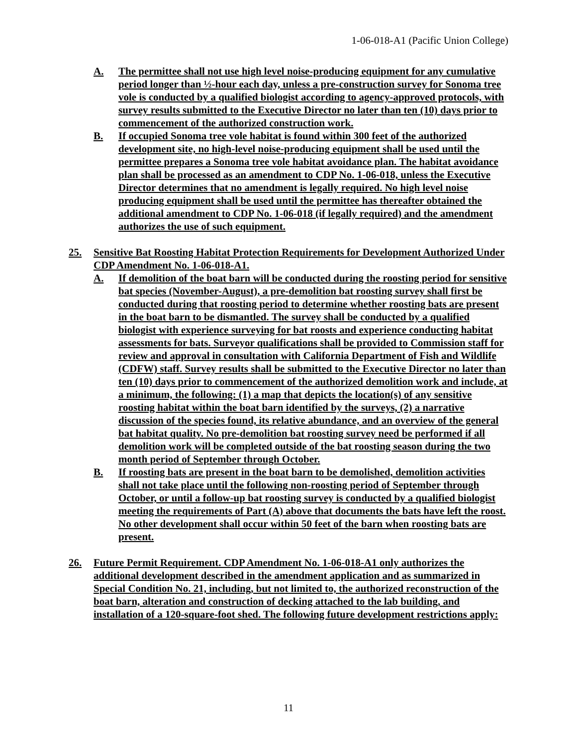1-06-018-A1 (Pacific Union College)
A. The permittee shall not use high level noise-producing equipment for any cumulative period longer than ½-hour each day, unless a pre-construction survey for Sonoma tree vole is conducted by a qualified biologist according to agency-approved protocols, with survey results submitted to the Executive Director no later than ten (10) days prior to commencement of the authorized construction work.
B. If occupied Sonoma tree vole habitat is found within 300 feet of the authorized development site, no high-level noise-producing equipment shall be used until the permittee prepares a Sonoma tree vole habitat avoidance plan. The habitat avoidance plan shall be processed as an amendment to CDP No. 1-06-018, unless the Executive Director determines that no amendment is legally required. No high level noise producing equipment shall be used until the permittee has thereafter obtained the additional amendment to CDP No. 1-06-018 (if legally required) and the amendment authorizes the use of such equipment.
25. Sensitive Bat Roosting Habitat Protection Requirements for Development Authorized Under CDP Amendment No. 1-06-018-A1.
A. If demolition of the boat barn will be conducted during the roosting period for sensitive bat species (November-August), a pre-demolition bat roosting survey shall first be conducted during that roosting period to determine whether roosting bats are present in the boat barn to be dismantled. The survey shall be conducted by a qualified biologist with experience surveying for bat roosts and experience conducting habitat assessments for bats. Surveyor qualifications shall be provided to Commission staff for review and approval in consultation with California Department of Fish and Wildlife (CDFW) staff. Survey results shall be submitted to the Executive Director no later than ten (10) days prior to commencement of the authorized demolition work and include, at a minimum, the following: (1) a map that depicts the location(s) of any sensitive roosting habitat within the boat barn identified by the surveys, (2) a narrative discussion of the species found, its relative abundance, and an overview of the general bat habitat quality. No pre-demolition bat roosting survey need be performed if all demolition work will be completed outside of the bat roosting season during the two month period of September through October.
B. If roosting bats are present in the boat barn to be demolished, demolition activities shall not take place until the following non-roosting period of September through October, or until a follow-up bat roosting survey is conducted by a qualified biologist meeting the requirements of Part (A) above that documents the bats have left the roost. No other development shall occur within 50 feet of the barn when roosting bats are present.
26. Future Permit Requirement. CDP Amendment No. 1-06-018-A1 only authorizes the additional development described in the amendment application and as summarized in Special Condition No. 21, including, but not limited to, the authorized reconstruction of the boat barn, alteration and construction of decking attached to the lab building, and installation of a 120-square-foot shed. The following future development restrictions apply:
11